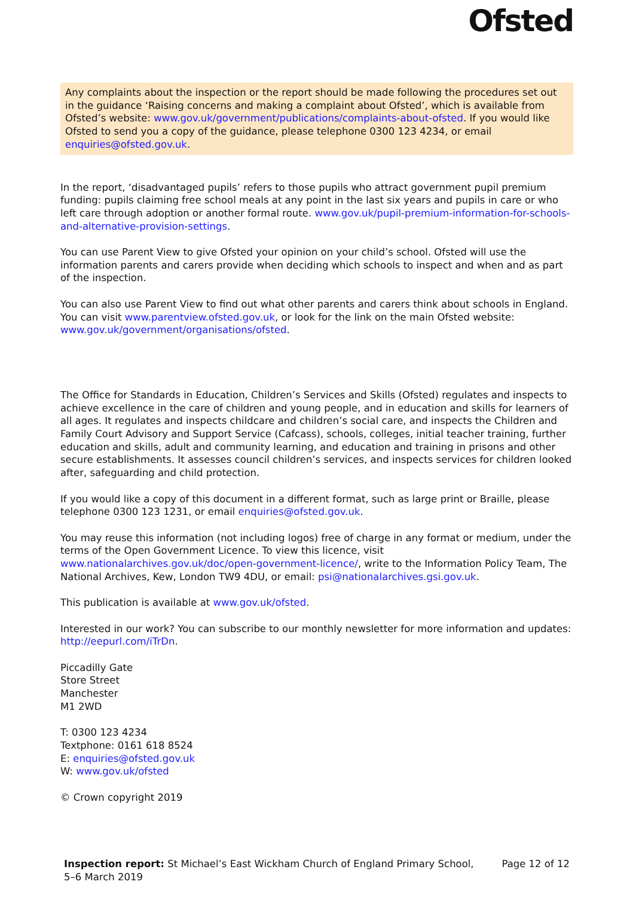Ofsted
Any complaints about the inspection or the report should be made following the procedures set out in the guidance ‘Raising concerns and making a complaint about Ofsted’, which is available from Ofsted’s website: www.gov.uk/government/publications/complaints-about-ofsted. If you would like Ofsted to send you a copy of the guidance, please telephone 0300 123 4234, or email enquiries@ofsted.gov.uk.
In the report, ‘disadvantaged pupils’ refers to those pupils who attract government pupil premium funding: pupils claiming free school meals at any point in the last six years and pupils in care or who left care through adoption or another formal route. www.gov.uk/pupil-premium-information-for-schools-and-alternative-provision-settings.
You can use Parent View to give Ofsted your opinion on your child’s school. Ofsted will use the information parents and carers provide when deciding which schools to inspect and when and as part of the inspection.
You can also use Parent View to find out what other parents and carers think about schools in England. You can visit www.parentview.ofsted.gov.uk, or look for the link on the main Ofsted website: www.gov.uk/government/organisations/ofsted.
The Office for Standards in Education, Children’s Services and Skills (Ofsted) regulates and inspects to achieve excellence in the care of children and young people, and in education and skills for learners of all ages. It regulates and inspects childcare and children’s social care, and inspects the Children and Family Court Advisory and Support Service (Cafcass), schools, colleges, initial teacher training, further education and skills, adult and community learning, and education and training in prisons and other secure establishments. It assesses council children’s services, and inspects services for children looked after, safeguarding and child protection.
If you would like a copy of this document in a different format, such as large print or Braille, please telephone 0300 123 1231, or email enquiries@ofsted.gov.uk.
You may reuse this information (not including logos) free of charge in any format or medium, under the terms of the Open Government Licence. To view this licence, visit www.nationalarchives.gov.uk/doc/open-government-licence/, write to the Information Policy Team, The National Archives, Kew, London TW9 4DU, or email: psi@nationalarchives.gsi.gov.uk.
This publication is available at www.gov.uk/ofsted.
Interested in our work? You can subscribe to our monthly newsletter for more information and updates: http://eepurl.com/iTrDn.
Piccadilly Gate
Store Street
Manchester
M1 2WD
T: 0300 123 4234
Textphone: 0161 618 8524
E: enquiries@ofsted.gov.uk
W: www.gov.uk/ofsted
© Crown copyright 2019
Inspection report: St Michael’s East Wickham Church of England Primary School, 5–6 March 2019
Page 12 of 12